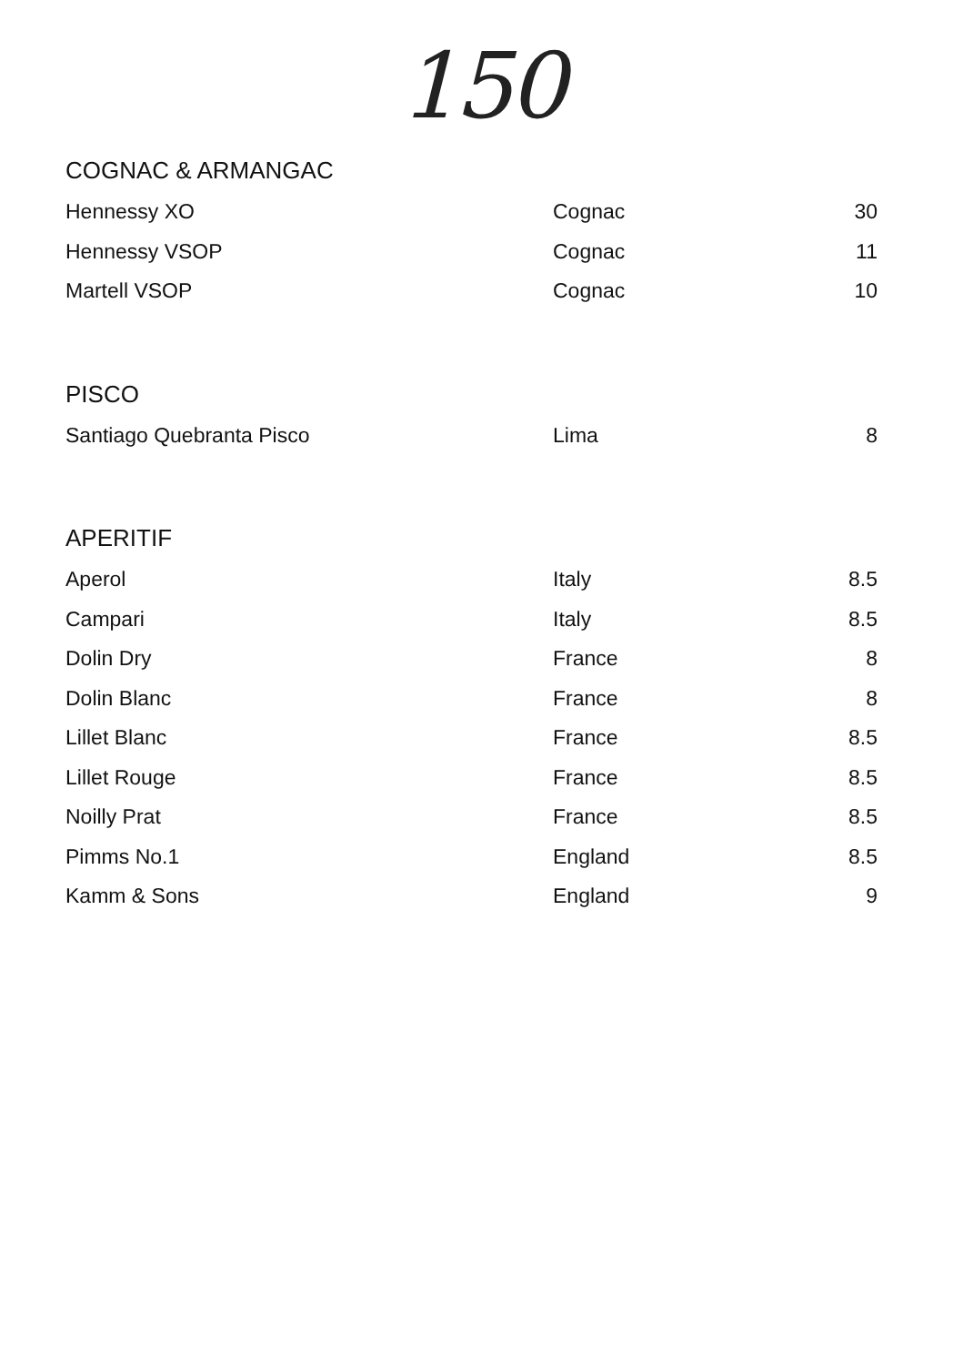150
COGNAC & ARMANGAC
| Hennessy XO | Cognac | 30 |
| Hennessy VSOP | Cognac | 11 |
| Martell VSOP | Cognac | 10 |
PISCO
| Santiago Quebranta Pisco | Lima | 8 |
APERITIF
| Aperol | Italy | 8.5 |
| Campari | Italy | 8.5 |
| Dolin Dry | France | 8 |
| Dolin Blanc | France | 8 |
| Lillet Blanc | France | 8.5 |
| Lillet Rouge | France | 8.5 |
| Noilly Prat | France | 8.5 |
| Pimms No.1 | England | 8.5 |
| Kamm & Sons | England | 9 |